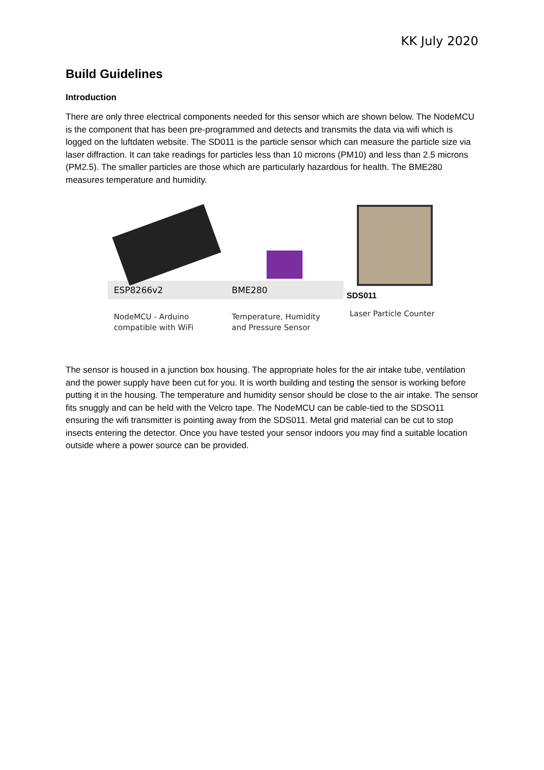KK July 2020
Build Guidelines
Introduction
There are only three electrical components needed for this sensor which are shown below. The NodeMCU is the component that has been pre-programmed and detects and transmits the data via wifi which is logged on the luftdaten website. The SD011 is the particle sensor which can measure the particle size via laser diffraction. It can take readings for particles less than 10 microns (PM10) and less than 2.5 microns (PM2.5). The smaller particles are those which are particularly hazardous for health. The BME280 measures temperature and humidity.
ESP8266v2
NodeMCU - Arduino
compatible with WiFi
BME280
Temperature, Humidity
and Pressure Sensor
SDS011
Laser Particle Counter
The sensor is housed in a junction box housing. The appropriate holes for the air intake tube, ventilation and the power supply have been cut for you. It is worth building and testing the sensor is working before putting it in the housing. The temperature and humidity sensor should be close to the air intake. The sensor fits snuggly and can be held with the Velcro tape. The NodeMCU can be cable-tied to the SDSO11 ensuring the wifi transmitter is pointing away from the SDS011. Metal grid material can be cut to stop insects entering the detector. Once you have tested your sensor indoors you may find a suitable location outside where a power source can be provided.